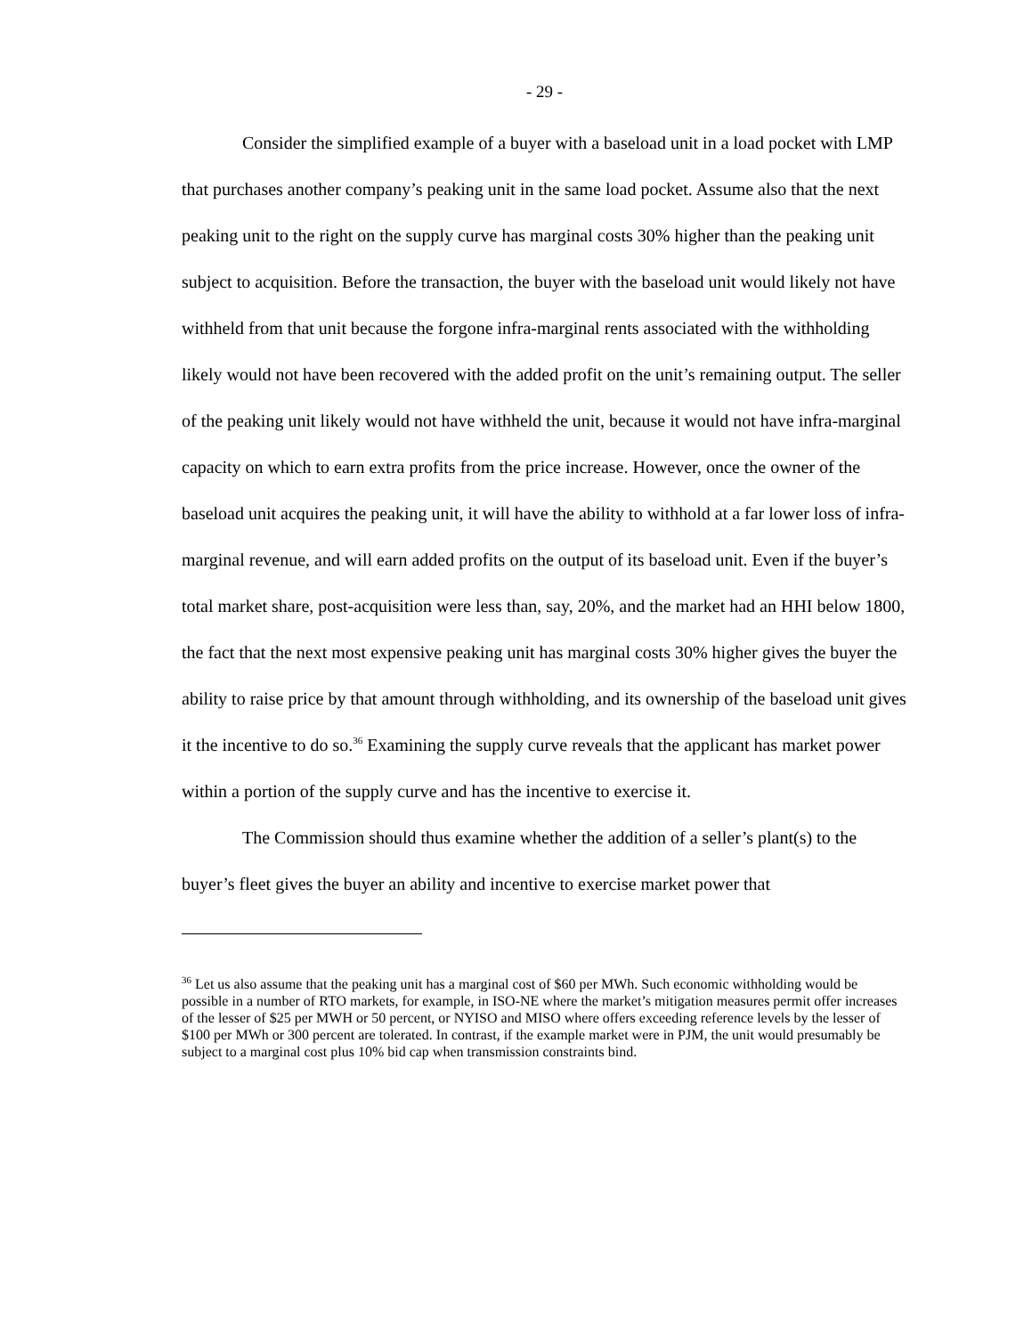- 29 -
Consider the simplified example of a buyer with a baseload unit in a load pocket with LMP that purchases another company’s peaking unit in the same load pocket. Assume also that the next peaking unit to the right on the supply curve has marginal costs 30% higher than the peaking unit subject to acquisition. Before the transaction, the buyer with the baseload unit would likely not have withheld from that unit because the forgone infra-marginal rents associated with the withholding likely would not have been recovered with the added profit on the unit’s remaining output. The seller of the peaking unit likely would not have withheld the unit, because it would not have infra-marginal capacity on which to earn extra profits from the price increase. However, once the owner of the baseload unit acquires the peaking unit, it will have the ability to withhold at a far lower loss of infra-marginal revenue, and will earn added profits on the output of its baseload unit. Even if the buyer’s total market share, post-acquisition were less than, say, 20%, and the market had an HHI below 1800, the fact that the next most expensive peaking unit has marginal costs 30% higher gives the buyer the ability to raise price by that amount through withholding, and its ownership of the baseload unit gives it the incentive to do so.<sup>36</sup> Examining the supply curve reveals that the applicant has market power within a portion of the supply curve and has the incentive to exercise it.
The Commission should thus examine whether the addition of a seller’s plant(s) to the buyer’s fleet gives the buyer an ability and incentive to exercise market power that
<sup>36</sup> Let us also assume that the peaking unit has a marginal cost of $60 per MWh. Such economic withholding would be possible in a number of RTO markets, for example, in ISO-NE where the market’s mitigation measures permit offer increases of the lesser of $25 per MWH or 50 percent, or NYISO and MISO where offers exceeding reference levels by the lesser of $100 per MWh or 300 percent are tolerated. In contrast, if the example market were in PJM, the unit would presumably be subject to a marginal cost plus 10% bid cap when transmission constraints bind.